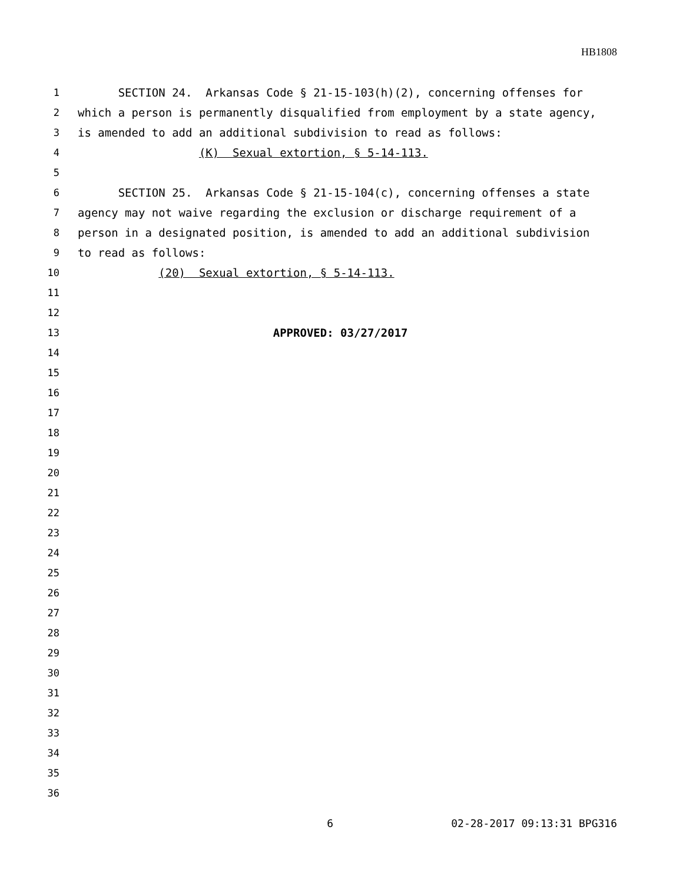HB1808
1
SECTION 24. Arkansas Code § 21-15-103(h)(2), concerning offenses for
2
which a person is permanently disqualified from employment by a state agency,
3
is amended to add an additional subdivision to read as follows:
4
(K) Sexual extortion, § 5-14-113.
5
6
SECTION 25. Arkansas Code § 21-15-104(c), concerning offenses a state
7
agency may not waive regarding the exclusion or discharge requirement of a
8
person in a designated position, is amended to add an additional subdivision
9
to read as follows:
10
(20) Sexual extortion, § 5-14-113.
11
12
13
APPROVED: 03/27/2017
14
15
16
17
18
19
20
21
22
23
24
25
26
27
28
29
30
31
32
33
34
35
36
6 02-28-2017 09:13:31 BPG316